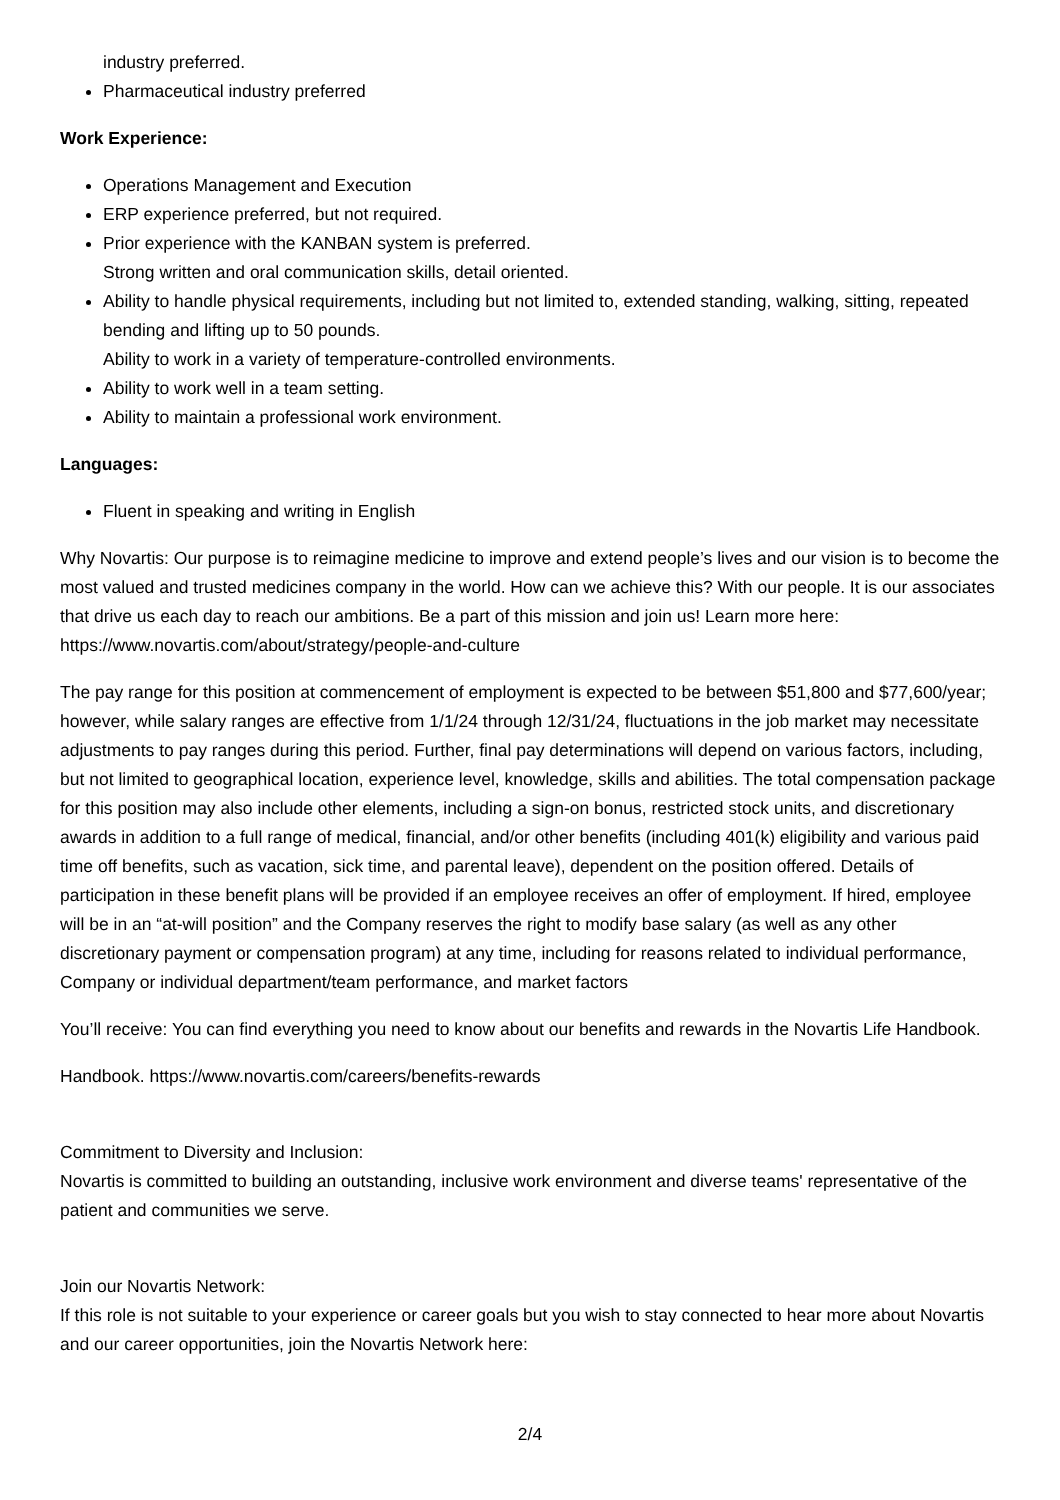industry preferred.
Pharmaceutical industry preferred
Work Experience:
Operations Management and Execution
ERP experience preferred, but not required.
Prior experience with the KANBAN system is preferred.
Strong written and oral communication skills, detail oriented.
Ability to handle physical requirements, including but not limited to, extended standing, walking, sitting, repeated bending and lifting up to 50 pounds.
Ability to work in a variety of temperature-controlled environments.
Ability to work well in a team setting.
Ability to maintain a professional work environment.
Languages:
Fluent in speaking and writing in English
Why Novartis: Our purpose is to reimagine medicine to improve and extend people’s lives and our vision is to become the most valued and trusted medicines company in the world. How can we achieve this? With our people. It is our associates that drive us each day to reach our ambitions. Be a part of this mission and join us! Learn more here: https://www.novartis.com/about/strategy/people-and-culture
The pay range for this position at commencement of employment is expected to be between $51,800 and $77,600/year; however, while salary ranges are effective from 1/1/24 through 12/31/24, fluctuations in the job market may necessitate adjustments to pay ranges during this period. Further, final pay determinations will depend on various factors, including, but not limited to geographical location, experience level, knowledge, skills and abilities. The total compensation package for this position may also include other elements, including a sign-on bonus, restricted stock units, and discretionary awards in addition to a full range of medical, financial, and/or other benefits (including 401(k) eligibility and various paid time off benefits, such as vacation, sick time, and parental leave), dependent on the position offered. Details of participation in these benefit plans will be provided if an employee receives an offer of employment. If hired, employee will be in an “at-will position” and the Company reserves the right to modify base salary (as well as any other discretionary payment or compensation program) at any time, including for reasons related to individual performance, Company or individual department/team performance, and market factors
You’ll receive: You can find everything you need to know about our benefits and rewards in the Novartis Life Handbook.
Handbook. https://www.novartis.com/careers/benefits-rewards
Commitment to Diversity and Inclusion:
Novartis is committed to building an outstanding, inclusive work environment and diverse teams' representative of the patient and communities we serve.
Join our Novartis Network:
If this role is not suitable to your experience or career goals but you wish to stay connected to hear more about Novartis and our career opportunities, join the Novartis Network here:
2/4